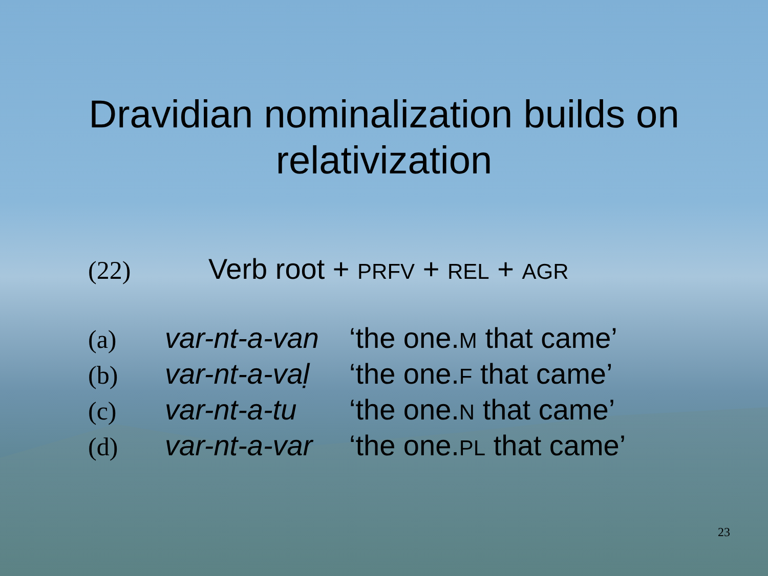Dravidian nominalization builds on
relativization
(22) Verb root + PRFV + REL + AGR
(a) var-nt-a-van ‘the one.M that came’
(b) var-nt-a-vaḷ ‘the one.F that came’
(c) var-nt-a-tu ‘the one.N that came’
(d) var-nt-a-var ‘the one.PL that came’
23